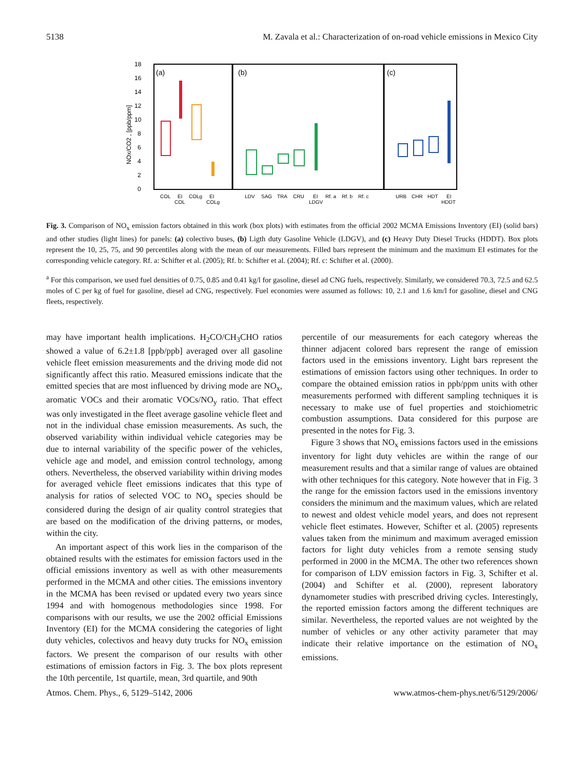5138 M. Zavala et al.: Characterization of on-road vehicle emissions in Mexico City
18
16
14
12
10
8
6
4
2
0
NOx/CO2 , [ppb/ppm]
(a)
(b)
(c)
COL
EI
COL
COLg
EI
COLg
LDV
SAG
TRA
CRU
EI
LDGV
Rf. a
Rf. b
Rf. c
URB
CHR
HDT
EI
HDDT
Fig. 3. Comparison of NO<sub>x</sub> emission factors obtained in this work (box plots) with estimates from the official 2002 MCMA Emissions Inventory (EI) (solid bars) and other studies (light lines) for panels: (a) colectivo buses, (b) Ligth duty Gasoline Vehicle (LDGV), and (c) Heavy Duty Diesel Trucks (HDDT). Box plots represent the 10, 25, 75, and 90 percentiles along with the mean of our measurements. Filled bars represent the minimum and the maximum EI estimates for the corresponding vehicle category. Rf. a: Schifter et al. (2005); Rf. b: Schifter et al. (2004); Rf. c: Schifter et al. (2000).
<sup>a</sup> For this comparison, we used fuel densities of 0.75, 0.85 and 0.41 kg/l for gasoline, diesel ad CNG fuels, respectively. Similarly, we considered 70.3, 72.5 and 62.5 moles of C per kg of fuel for gasoline, diesel ad CNG, respectively. Fuel economies were assumed as follows: 10, 2.1 and 1.6 km/l for gasoline, diesel and CNG fleets, respectively.
may have important health implications. H<sub>2</sub>CO/CH<sub>3</sub>CHO ratios showed a value of 6.2±1.8 [ppb/ppb] averaged over all gasoline vehicle fleet emission measurements and the driving mode did not significantly affect this ratio. Measured emissions indicate that the emitted species that are most influenced by driving mode are NO<sub>x</sub>, aromatic VOCs and their aromatic VOCs/NO<sub>y</sub> ratio. That effect was only investigated in the fleet average gasoline vehicle fleet and not in the individual chase emission measurements. As such, the observed variability within individual vehicle categories may be due to internal variability of the specific power of the vehicles, vehicle age and model, and emission control technology, among others. Nevertheless, the observed variability within driving modes for averaged vehicle fleet emissions indicates that this type of analysis for ratios of selected VOC to NO<sub>x</sub> species should be considered during the design of air quality control strategies that are based on the modification of the driving patterns, or modes, within the city.
An important aspect of this work lies in the comparison of the obtained results with the estimates for emission factors used in the official emissions inventory as well as with other measurements performed in the MCMA and other cities. The emissions inventory in the MCMA has been revised or updated every two years since 1994 and with homogenous methodologies since 1998. For comparisons with our results, we use the 2002 official Emissions Inventory (EI) for the MCMA considering the categories of light duty vehicles, colectivos and heavy duty trucks for NO<sub>x</sub> emission factors. We present the comparison of our results with other estimations of emission factors in Fig. 3. The box plots represent the 10th percentile, 1st quartile, mean, 3rd quartile, and 90th
percentile of our measurements for each category whereas the thinner adjacent colored bars represent the range of emission factors used in the emissions inventory. Light bars represent the estimations of emission factors using other techniques. In order to compare the obtained emission ratios in ppb/ppm units with other measurements performed with different sampling techniques it is necessary to make use of fuel properties and stoichiometric combustion assumptions. Data considered for this purpose are presented in the notes for Fig. 3.
Figure 3 shows that NO<sub>x</sub> emissions factors used in the emissions inventory for light duty vehicles are within the range of our measurement results and that a similar range of values are obtained with other techniques for this category. Note however that in Fig. 3 the range for the emission factors used in the emissions inventory considers the minimum and the maximum values, which are related to newest and oldest vehicle model years, and does not represent vehicle fleet estimates. However, Schifter et al. (2005) represents values taken from the minimum and maximum averaged emission factors for light duty vehicles from a remote sensing study performed in 2000 in the MCMA. The other two references shown for comparison of LDV emission factors in Fig. 3, Schifter et al. (2004) and Schifter et al. (2000), represent laboratory dynamometer studies with prescribed driving cycles. Interestingly, the reported emission factors among the different techniques are similar. Nevertheless, the reported values are not weighted by the number of vehicles or any other activity parameter that may indicate their relative importance on the estimation of NO<sub>x</sub> emissions.
Atmos. Chem. Phys., 6, 5129–5142, 2006 www.atmos-chem-phys.net/6/5129/2006/